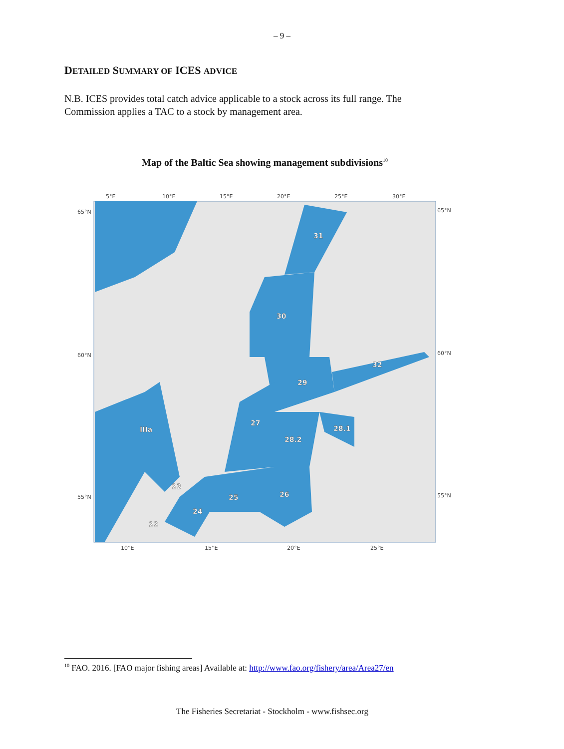– 9 –
DETAILED SUMMARY OF ICES ADVICE
N.B. ICES provides total catch advice applicable to a stock across its full range. The Commission applies a TAC to a stock by management area.
Map of the Baltic Sea showing management subdivisions<sup>10</sup>
31
30
32
29
27
28.2
28.1
IIIa
23
25
26
24
22
5°E
10°E
15°E
20°E
25°E
30°E
65°N
60°N
55°N
65°N
60°N
55°N
10°E
15°E
20°E
25°E
<sup>10</sup> FAO. 2016. [FAO major fishing areas] Available at: http://www.fao.org/fishery/area/Area27/en
The Fisheries Secretariat - Stockholm - www.fishsec.org